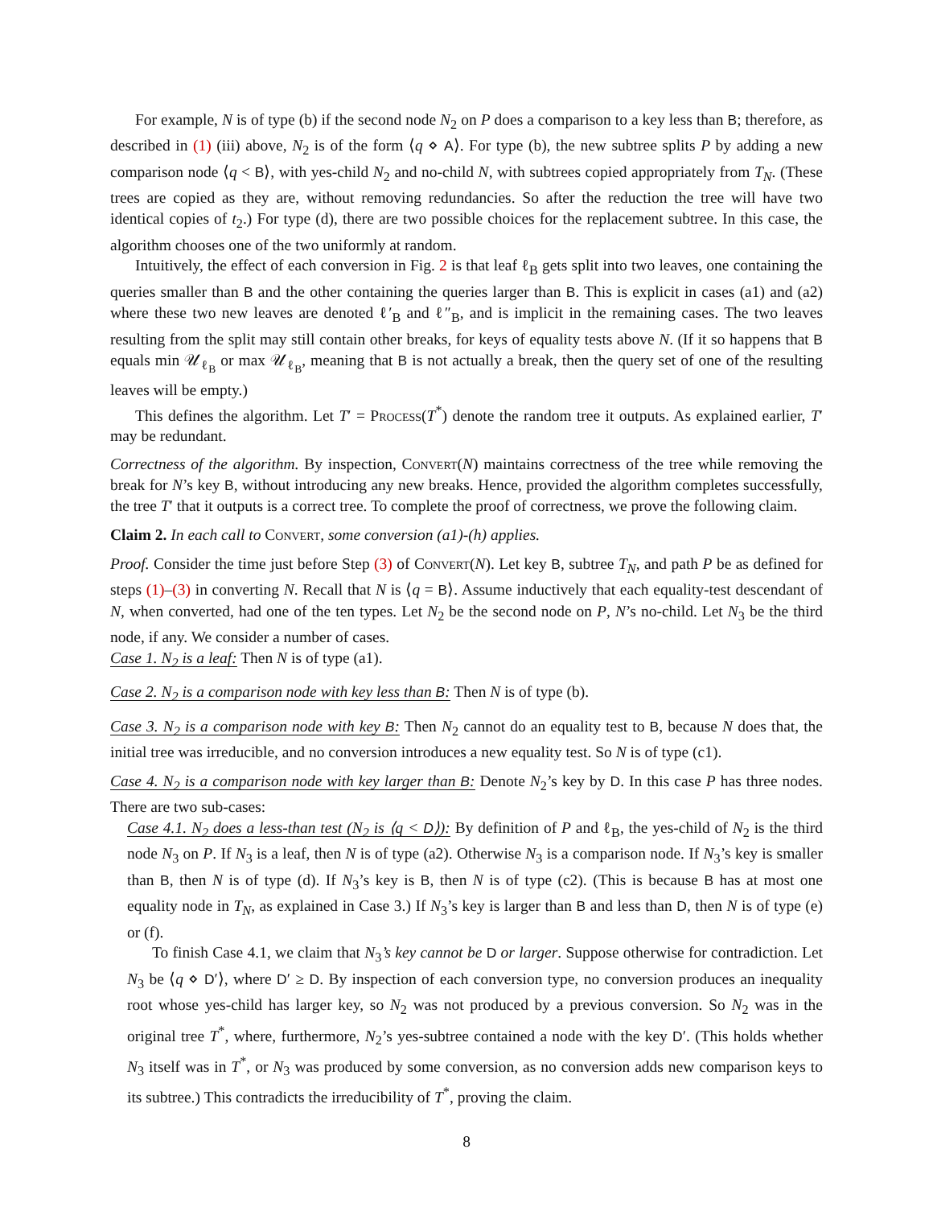For example, N is of type (b) if the second node N<sub>2</sub> on P does a comparison to a key less than B; therefore, as described in (1) (iii) above, N<sub>2</sub> is of the form ⟨q ⋄ A⟩. For type (b), the new subtree splits P by adding a new comparison node ⟨q < B⟩, with yes-child N<sub>2</sub> and no-child N, with subtrees copied appropriately from T<sub>N</sub>. (These trees are copied as they are, without removing redundancies. So after the reduction the tree will have two identical copies of t<sub>2</sub>.) For type (d), there are two possible choices for the replacement subtree. In this case, the algorithm chooses one of the two uniformly at random.
Intuitively, the effect of each conversion in Fig. 2 is that leaf ℓ<sub>B</sub> gets split into two leaves, one containing the queries smaller than B and the other containing the queries larger than B. This is explicit in cases (a1) and (a2) where these two new leaves are denoted ℓ′<sub>B</sub> and ℓ″<sub>B</sub>, and is implicit in the remaining cases. The two leaves resulting from the split may still contain other breaks, for keys of equality tests above N. (If it so happens that B equals min 𝒰<sub>ℓ<sub>B</sub></sub> or max 𝒰<sub>ℓ<sub>B</sub></sub>, meaning that B is not actually a break, then the query set of one of the resulting leaves will be empty.)
This defines the algorithm. Let T′ = Process(T<sup>*</sup>) denote the random tree it outputs. As explained earlier, T′ may be redundant.
Correctness of the algorithm. By inspection, Convert(N) maintains correctness of the tree while removing the break for N’s key B, without introducing any new breaks. Hence, provided the algorithm completes successfully, the tree T′ that it outputs is a correct tree. To complete the proof of correctness, we prove the following claim.
Claim 2. In each call to Convert, some conversion (a1)-(h) applies.
Proof. Consider the time just before Step (3) of Convert(N). Let key B, subtree T<sub>N</sub>, and path P be as defined for steps (1)–(3) in converting N. Recall that N is ⟨q = B⟩. Assume inductively that each equality-test descendant of N, when converted, had one of the ten types. Let N<sub>2</sub> be the second node on P, N’s no-child. Let N<sub>3</sub> be the third node, if any. We consider a number of cases.
Case 1. N<sub>2</sub> is a leaf: Then N is of type (a1).
Case 2. N<sub>2</sub> is a comparison node with key less than B: Then N is of type (b).
Case 3. N<sub>2</sub> is a comparison node with key B: Then N<sub>2</sub> cannot do an equality test to B, because N does that, the initial tree was irreducible, and no conversion introduces a new equality test. So N is of type (c1).
Case 4. N<sub>2</sub> is a comparison node with key larger than B: Denote N<sub>2</sub>’s key by D. In this case P has three nodes. There are two sub-cases:
Case 4.1. N<sub>2</sub> does a less-than test (N<sub>2</sub> is ⟨q < D⟩): By definition of P and ℓ<sub>B</sub>, the yes-child of N<sub>2</sub> is the third node N<sub>3</sub> on P. If N<sub>3</sub> is a leaf, then N is of type (a2). Otherwise N<sub>3</sub> is a comparison node. If N<sub>3</sub>’s key is smaller than B, then N is of type (d). If N<sub>3</sub>’s key is B, then N is of type (c2). (This is because B has at most one equality node in T<sub>N</sub>, as explained in Case 3.) If N<sub>3</sub>’s key is larger than B and less than D, then N is of type (e) or (f).
To finish Case 4.1, we claim that N<sub>3</sub>’s key cannot be D or larger. Suppose otherwise for contradiction. Let N<sub>3</sub> be ⟨q ⋄ D′⟩, where D′ ≥ D. By inspection of each conversion type, no conversion produces an inequality root whose yes-child has larger key, so N<sub>2</sub> was not produced by a previous conversion. So N<sub>2</sub> was in the original tree T<sup>*</sup>, where, furthermore, N<sub>2</sub>’s yes-subtree contained a node with the key D′. (This holds whether N<sub>3</sub> itself was in T<sup>*</sup>, or N<sub>3</sub> was produced by some conversion, as no conversion adds new comparison keys to its subtree.) This contradicts the irreducibility of T<sup>*</sup>, proving the claim.
8